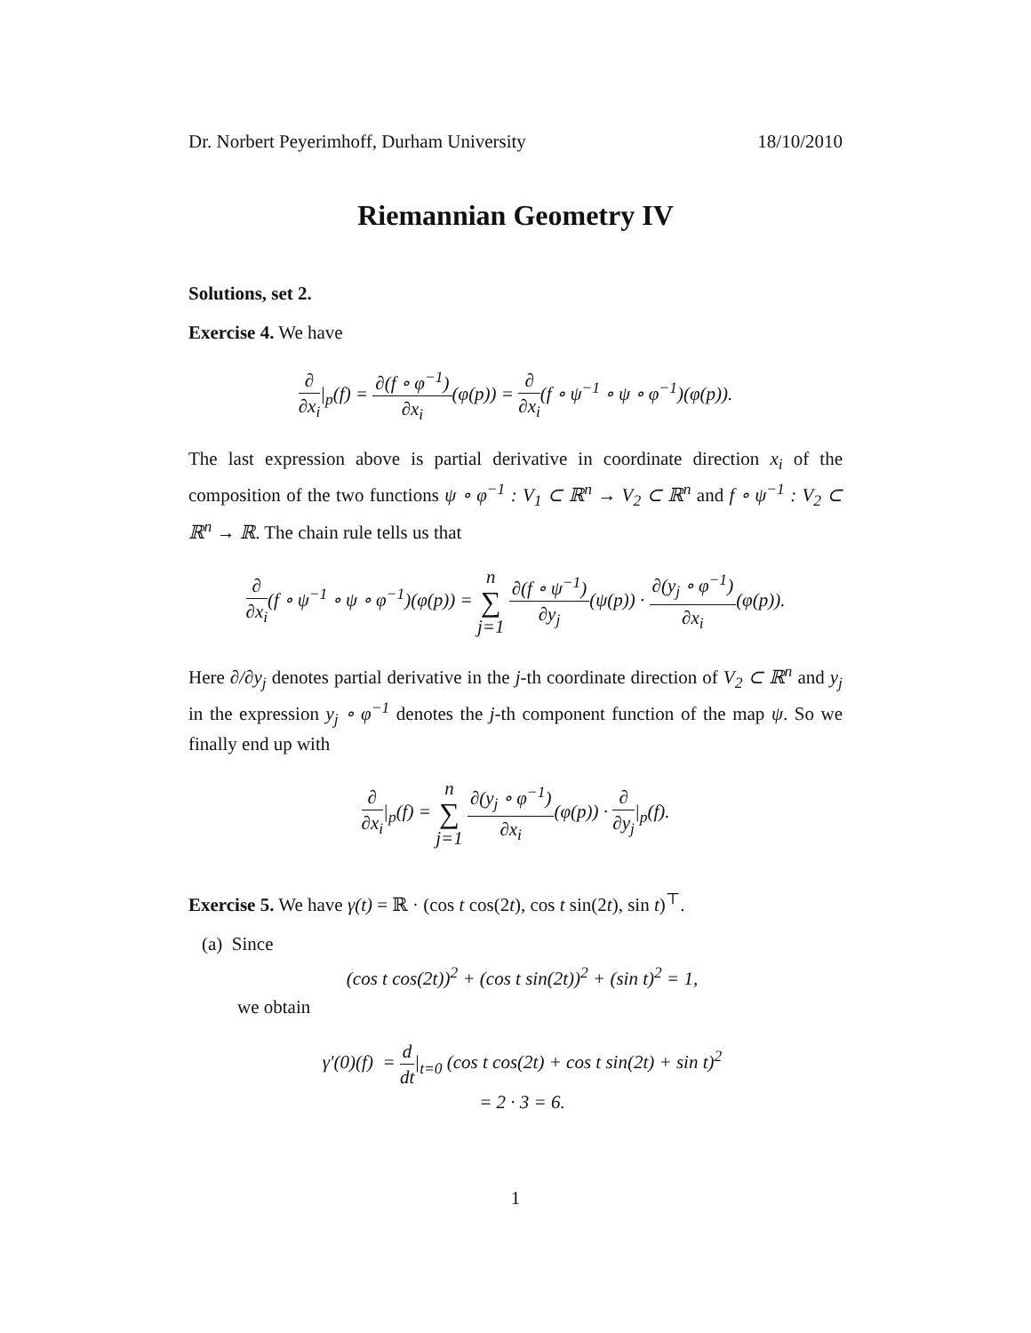Dr. Norbert Peyerimhoff, Durham University 18/10/2010
Riemannian Geometry IV
Solutions, set 2.
Exercise 4. We have
∂ ∂x<sub>i</sub>|<sub>p</sub>(f) = ∂(f ∘ φ<sup>−1</sup>) ∂x<sub>i</sub>(φ(p)) = ∂ ∂x<sub>i</sub>(f ∘ ψ<sup>−1</sup> ∘ ψ ∘ φ<sup>−1</sup>)(φ(p)).
The last expression above is partial derivative in coordinate direction x<sub>i</sub> of the composition of the two functions ψ ∘ φ<sup>−1</sup> : V<sub>1</sub> ⊂ ℝ<sup>n</sup> → V<sub>2</sub> ⊂ ℝ<sup>n</sup> and f ∘ ψ<sup>−1</sup> : V<sub>2</sub> ⊂ ℝ<sup>n</sup> → ℝ. The chain rule tells us that
∂ ∂x<sub>i</sub>(f ∘ ψ<sup>−1</sup> ∘ ψ ∘ φ<sup>−1</sup>)(φ(p)) = n ∑ j=1 ∂(f ∘ ψ<sup>−1</sup>) ∂y<sub>j</sub>(ψ(p)) · ∂(y<sub>j</sub> ∘ φ<sup>−1</sup>) ∂x<sub>i</sub>(φ(p)).
Here ∂/∂y<sub>j</sub> denotes partial derivative in the j-th coordinate direction of V<sub>2</sub> ⊂ ℝ<sup>n</sup> and y<sub>j</sub> in the expression y<sub>j</sub> ∘ φ<sup>−1</sup> denotes the j-th component function of the map ψ. So we finally end up with
∂ ∂x<sub>i</sub>|<sub>p</sub>(f) = n ∑ j=1 ∂(y<sub>j</sub> ∘ φ<sup>−1</sup>) ∂x<sub>i</sub>(φ(p)) · ∂ ∂y<sub>j</sub>|<sub>p</sub>(f).
Exercise 5. We have γ(t) = ℝ · (cos t cos(2t), cos t sin(2t), sin t)<sup>⊤</sup>.
(a) Since
(cos t cos(2t))<sup>2</sup> + (cos t sin(2t))<sup>2</sup> + (sin t)<sup>2</sup> = 1,
we obtain
γ′(0)(f) = d dt|<sub>t=0</sub> (cos t cos(2t) + cos t sin(2t) + sin t)<sup>2</sup>
= 2 · 3 = 6.
1